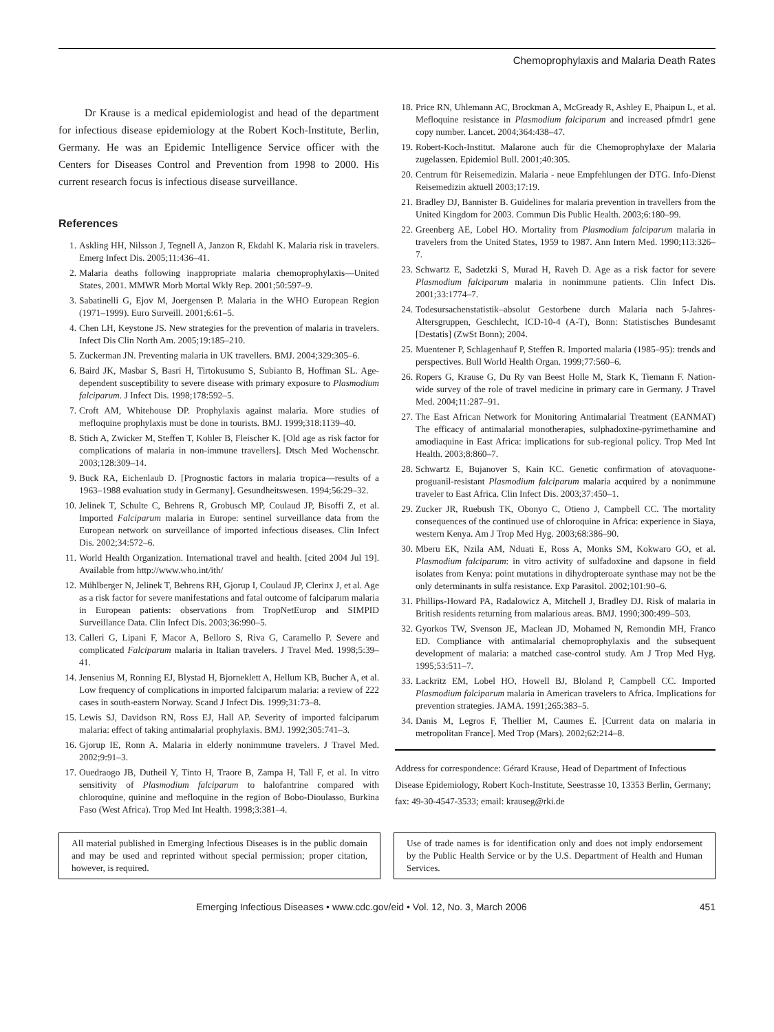Chemoprophylaxis and Malaria Death Rates
Dr Krause is a medical epidemiologist and head of the department for infectious disease epidemiology at the Robert Koch-Institute, Berlin, Germany. He was an Epidemic Intelligence Service officer with the Centers for Diseases Control and Prevention from 1998 to 2000. His current research focus is infectious disease surveillance.
References
1. Askling HH, Nilsson J, Tegnell A, Janzon R, Ekdahl K. Malaria risk in travelers. Emerg Infect Dis. 2005;11:436–41.
2. Malaria deaths following inappropriate malaria chemoprophylaxis—United States, 2001. MMWR Morb Mortal Wkly Rep. 2001;50:597–9.
3. Sabatinelli G, Ejov M, Joergensen P. Malaria in the WHO European Region (1971–1999). Euro Surveill. 2001;6:61–5.
4. Chen LH, Keystone JS. New strategies for the prevention of malaria in travelers. Infect Dis Clin North Am. 2005;19:185–210.
5. Zuckerman JN. Preventing malaria in UK travellers. BMJ. 2004;329:305–6.
6. Baird JK, Masbar S, Basri H, Tirtokusumo S, Subianto B, Hoffman SL. Age-dependent susceptibility to severe disease with primary exposure to Plasmodium falciparum. J Infect Dis. 1998;178:592–5.
7. Croft AM, Whitehouse DP. Prophylaxis against malaria. More studies of mefloquine prophylaxis must be done in tourists. BMJ. 1999;318:1139–40.
8. Stich A, Zwicker M, Steffen T, Kohler B, Fleischer K. [Old age as risk factor for complications of malaria in non-immune travellers]. Dtsch Med Wochenschr. 2003;128:309–14.
9. Buck RA, Eichenlaub D. [Prognostic factors in malaria tropica—results of a 1963–1988 evaluation study in Germany]. Gesundheitswesen. 1994;56:29–32.
10. Jelinek T, Schulte C, Behrens R, Grobusch MP, Coulaud JP, Bisoffi Z, et al. Imported Falciparum malaria in Europe: sentinel surveillance data from the European network on surveillance of imported infectious diseases. Clin Infect Dis. 2002;34:572–6.
11. World Health Organization. International travel and health. [cited 2004 Jul 19]. Available from http://www.who.int/ith/
12. Mühlberger N, Jelinek T, Behrens RH, Gjorup I, Coulaud JP, Clerinx J, et al. Age as a risk factor for severe manifestations and fatal outcome of falciparum malaria in European patients: observations from TropNetEurop and SIMPID Surveillance Data. Clin Infect Dis. 2003;36:990–5.
13. Calleri G, Lipani F, Macor A, Belloro S, Riva G, Caramello P. Severe and complicated Falciparum malaria in Italian travelers. J Travel Med. 1998;5:39–41.
14. Jensenius M, Ronning EJ, Blystad H, Bjorneklett A, Hellum KB, Bucher A, et al. Low frequency of complications in imported falciparum malaria: a review of 222 cases in south-eastern Norway. Scand J Infect Dis. 1999;31:73–8.
15. Lewis SJ, Davidson RN, Ross EJ, Hall AP. Severity of imported falciparum malaria: effect of taking antimalarial prophylaxis. BMJ. 1992;305:741–3.
16. Gjorup IE, Ronn A. Malaria in elderly nonimmune travelers. J Travel Med. 2002;9:91–3.
17. Ouedraogo JB, Dutheil Y, Tinto H, Traore B, Zampa H, Tall F, et al. In vitro sensitivity of Plasmodium falciparum to halofantrine compared with chloroquine, quinine and mefloquine in the region of Bobo-Dioulasso, Burkina Faso (West Africa). Trop Med Int Health. 1998;3:381–4.
18. Price RN, Uhlemann AC, Brockman A, McGready R, Ashley E, Phaipun L, et al. Mefloquine resistance in Plasmodium falciparum and increased pfmdr1 gene copy number. Lancet. 2004;364:438–47.
19. Robert-Koch-Institut. Malarone auch für die Chemoprophylaxe der Malaria zugelassen. Epidemiol Bull. 2001;40:305.
20. Centrum für Reisemedizin. Malaria - neue Empfehlungen der DTG. Info-Dienst Reisemedizin aktuell 2003;17:19.
21. Bradley DJ, Bannister B. Guidelines for malaria prevention in travellers from the United Kingdom for 2003. Commun Dis Public Health. 2003;6:180–99.
22. Greenberg AE, Lobel HO. Mortality from Plasmodium falciparum malaria in travelers from the United States, 1959 to 1987. Ann Intern Med. 1990;113:326–7.
23. Schwartz E, Sadetzki S, Murad H, Raveh D. Age as a risk factor for severe Plasmodium falciparum malaria in nonimmune patients. Clin Infect Dis. 2001;33:1774–7.
24. Todesursachenstatistik–absolut Gestorbene durch Malaria nach 5-Jahres-Altersgruppen, Geschlecht, ICD-10-4 (A-T), Bonn: Statistisches Bundesamt [Destatis] (ZwSt Bonn); 2004.
25. Muentener P, Schlagenhauf P, Steffen R. Imported malaria (1985–95): trends and perspectives. Bull World Health Organ. 1999;77:560–6.
26. Ropers G, Krause G, Du Ry van Beest Holle M, Stark K, Tiemann F. Nation-wide survey of the role of travel medicine in primary care in Germany. J Travel Med. 2004;11:287–91.
27. The East African Network for Monitoring Antimalarial Treatment (EANMAT) The efficacy of antimalarial monotherapies, sulphadoxine-pyrimethamine and amodiaquine in East Africa: implications for sub-regional policy. Trop Med Int Health. 2003;8:860–7.
28. Schwartz E, Bujanover S, Kain KC. Genetic confirmation of atovaquone-proguanil-resistant Plasmodium falciparum malaria acquired by a nonimmune traveler to East Africa. Clin Infect Dis. 2003;37:450–1.
29. Zucker JR, Ruebush TK, Obonyo C, Otieno J, Campbell CC. The mortality consequences of the continued use of chloroquine in Africa: experience in Siaya, western Kenya. Am J Trop Med Hyg. 2003;68:386–90.
30. Mberu EK, Nzila AM, Nduati E, Ross A, Monks SM, Kokwaro GO, et al. Plasmodium falciparum: in vitro activity of sulfadoxine and dapsone in field isolates from Kenya: point mutations in dihydropteroate synthase may not be the only determinants in sulfa resistance. Exp Parasitol. 2002;101:90–6.
31. Phillips-Howard PA, Radalowicz A, Mitchell J, Bradley DJ. Risk of malaria in British residents returning from malarious areas. BMJ. 1990;300:499–503.
32. Gyorkos TW, Svenson JE, Maclean JD, Mohamed N, Remondin MH, Franco ED. Compliance with antimalarial chemoprophylaxis and the subsequent development of malaria: a matched case-control study. Am J Trop Med Hyg. 1995;53:511–7.
33. Lackritz EM, Lobel HO, Howell BJ, Bloland P, Campbell CC. Imported Plasmodium falciparum malaria in American travelers to Africa. Implications for prevention strategies. JAMA. 1991;265:383–5.
34. Danis M, Legros F, Thellier M, Caumes E. [Current data on malaria in metropolitan France]. Med Trop (Mars). 2002;62:214–8.
Address for correspondence: Gérard Krause, Head of Department of Infectious Disease Epidemiology, Robert Koch-Institute, Seestrasse 10, 13353 Berlin, Germany; fax: 49-30-4547-3533; email: krauseg@rki.de
All material published in Emerging Infectious Diseases is in the public domain and may be used and reprinted without special permission; proper citation, however, is required.
Use of trade names is for identification only and does not imply endorsement by the Public Health Service or by the U.S. Department of Health and Human Services.
Emerging Infectious Diseases • www.cdc.gov/eid • Vol. 12, No. 3, March 2006 451